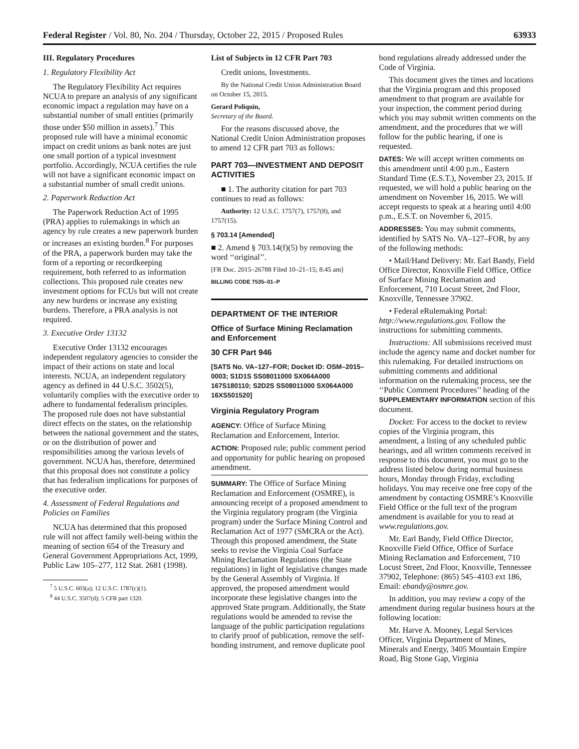Federal Register / Vol. 80, No. 204 / Thursday, October 22, 2015 / Proposed Rules 63933
III. Regulatory Procedures
1. Regulatory Flexibility Act
The Regulatory Flexibility Act requires NCUA to prepare an analysis of any significant economic impact a regulation may have on a substantial number of small entities (primarily those under $50 million in assets).<sup>7</sup> This proposed rule will have a minimal economic impact on credit unions as bank notes are just one small portion of a typical investment portfolio. Accordingly, NCUA certifies the rule will not have a significant economic impact on a substantial number of small credit unions.
2. Paperwork Reduction Act
The Paperwork Reduction Act of 1995 (PRA) applies to rulemakings in which an agency by rule creates a new paperwork burden or increases an existing burden.<sup>8</sup> For purposes of the PRA, a paperwork burden may take the form of a reporting or recordkeeping requirement, both referred to as information collections. This proposed rule creates new investment options for FCUs but will not create any new burdens or increase any existing burdens. Therefore, a PRA analysis is not required.
3. Executive Order 13132
Executive Order 13132 encourages independent regulatory agencies to consider the impact of their actions on state and local interests. NCUA, an independent regulatory agency as defined in 44 U.S.C. 3502(5), voluntarily complies with the executive order to adhere to fundamental federalism principles. The proposed rule does not have substantial direct effects on the states, on the relationship between the national government and the states, or on the distribution of power and responsibilities among the various levels of government. NCUA has, therefore, determined that this proposal does not constitute a policy that has federalism implications for purposes of the executive order.
4. Assessment of Federal Regulations and Policies on Families
NCUA has determined that this proposed rule will not affect family well-being within the meaning of section 654 of the Treasury and General Government Appropriations Act, 1999, Public Law 105–277, 112 Stat. 2681 (1998).
<sup>7</sup> 5 U.S.C. 603(a); 12 U.S.C. 1787(c)(1).
<sup>8</sup> 44 U.S.C. 3507(d); 5 CFR part 1320.
List of Subjects in 12 CFR Part 703
Credit unions, Investments.
By the National Credit Union Administration Board on October 15, 2015.
Gerard Poliquin,
Secretary of the Board.
For the reasons discussed above, the National Credit Union Administration proposes to amend 12 CFR part 703 as follows:
PART 703—INVESTMENT AND DEPOSIT ACTIVITIES
■ 1. The authority citation for part 703 continues to read as follows:
Authority: 12 U.S.C. 1757(7), 1757(8), and 1757(15).
§ 703.14 [Amended]
■ 2. Amend § 703.14(f)(5) by removing the word ‘‘original’’.
[FR Doc. 2015–26788 Filed 10–21–15; 8:45 am]
BILLING CODE 7535–01–P
DEPARTMENT OF THE INTERIOR
Office of Surface Mining Reclamation and Enforcement
30 CFR Part 946
[SATS No. VA–127–FOR; Docket ID: OSM–2015–0003; S1D1S SS08011000 SX064A000 167S180110; S2D2S SS08011000 SX064A000 16XS501520]
Virginia Regulatory Program
AGENCY: Office of Surface Mining Reclamation and Enforcement, Interior.
ACTION: Proposed rule; public comment period and opportunity for public hearing on proposed amendment.
SUMMARY: The Office of Surface Mining Reclamation and Enforcement (OSMRE), is announcing receipt of a proposed amendment to the Virginia regulatory program (the Virginia program) under the Surface Mining Control and Reclamation Act of 1977 (SMCRA or the Act). Through this proposed amendment, the State seeks to revise the Virginia Coal Surface Mining Reclamation Regulations (the State regulations) in light of legislative changes made by the General Assembly of Virginia. If approved, the proposed amendment would incorporate these legislative changes into the approved State program. Additionally, the State regulations would be amended to revise the language of the public participation regulations to clarify proof of publication, remove the self-bonding instrument, and remove duplicate pool
bond regulations already addressed under the Code of Virginia.
This document gives the times and locations that the Virginia program and this proposed amendment to that program are available for your inspection, the comment period during which you may submit written comments on the amendment, and the procedures that we will follow for the public hearing, if one is requested.
DATES: We will accept written comments on this amendment until 4:00 p.m., Eastern Standard Time (E.S.T.), November 23, 2015. If requested, we will hold a public hearing on the amendment on November 16, 2015. We will accept requests to speak at a hearing until 4:00 p.m., E.S.T. on November 6, 2015.
ADDRESSES: You may submit comments, identified by SATS No. VA–127–FOR, by any of the following methods:
• Mail/Hand Delivery: Mr. Earl Bandy, Field Office Director, Knoxville Field Office, Office of Surface Mining Reclamation and Enforcement, 710 Locust Street, 2nd Floor, Knoxville, Tennessee 37902.
• Federal eRulemaking Portal: http://www.regulations.gov. Follow the instructions for submitting comments.
Instructions: All submissions received must include the agency name and docket number for this rulemaking. For detailed instructions on submitting comments and additional information on the rulemaking process, see the ‘‘Public Comment Procedures’’ heading of the SUPPLEMENTARY INFORMATION section of this document.
Docket: For access to the docket to review copies of the Virginia program, this amendment, a listing of any scheduled public hearings, and all written comments received in response to this document, you must go to the address listed below during normal business hours, Monday through Friday, excluding holidays. You may receive one free copy of the amendment by contacting OSMRE’s Knoxville Field Office or the full text of the program amendment is available for you to read at www.regulations.gov.
Mr. Earl Bandy, Field Office Director, Knoxville Field Office, Office of Surface Mining Reclamation and Enforcement, 710 Locust Street, 2nd Floor, Knoxville, Tennessee 37902, Telephone: (865) 545–4103 ext 186, Email: ebandy@osmre.gov.
In addition, you may review a copy of the amendment during regular business hours at the following location:
Mr. Harve A. Mooney, Legal Services Officer, Virginia Department of Mines, Minerals and Energy, 3405 Mountain Empire Road, Big Stone Gap, Virginia